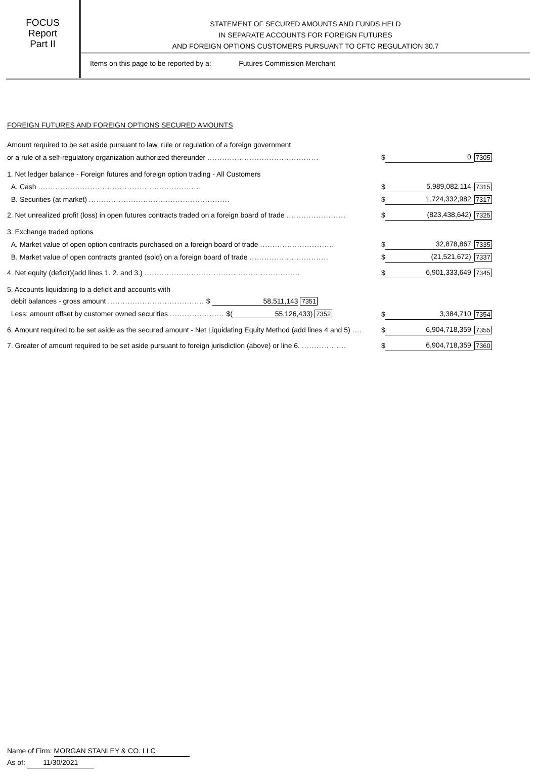FOCUS
Report
Part II
STATEMENT OF SECURED AMOUNTS AND FUNDS HELD
IN SEPARATE ACCOUNTS FOR FOREIGN FUTURES
AND FOREIGN OPTIONS CUSTOMERS PURSUANT TO CFTC REGULATION 30.7
Items on this page to be reported by a: Futures Commission Merchant
FOREIGN FUTURES AND FOREIGN OPTIONS SECURED AMOUNTS
| Amount required to be set aside pursuant to law, rule or regulation of a foreign government | | | |
| or a rule of a self-regulatory organization authorized thereunder ............................................. | $ | 0 | 7305 |
| 1. Net ledger balance - Foreign futures and foreign option trading - All Customers | | | |
| A. Cash .................................................................. | $ | 5,989,082,114 | 7315 |
| B. Securities (at market) ......................................................... | $ | 1,724,332,982 | 7317 |
| 2. Net unrealized profit (loss) in open futures contracts traded on a foreign board of trade ........................ | $ | (823,438,642) | 7325 |
| 3. Exchange traded options | | | |
| A. Market value of open option contracts purchased on a foreign board of trade .............................. | $ | 32,878,867 | 7335 |
| B. Market value of open contracts granted (sold) on a foreign board of trade ................................ | $ | (21,521,672) | 7337 |
| 4. Net equity (deficit)(add lines 1. 2. and 3.) ............................................................... | $ | 6,901,333,649 | 7345 |
| 5. Accounts liquidating to a deficit and accounts with | | | |
| debit balances - gross amount ....................................... $ 58,511,143 7351 | | | |
| Less: amount offset by customer owned securities ...................... $( 55,126,433 ) 7352 | $ | 3,384,710 | 7354 |
| 6. Amount required to be set aside as the secured amount - Net Liquidating Equity Method (add lines 4 and 5) .... | $ | 6,904,718,359 | 7355 |
| 7. Greater of amount required to be set aside pursuant to foreign jurisdiction (above) or line 6. .................. | $ | 6,904,718,359 | 7360 |
Name of Firm: MORGAN STANLEY & CO. LLC
As of: 11/30/2021